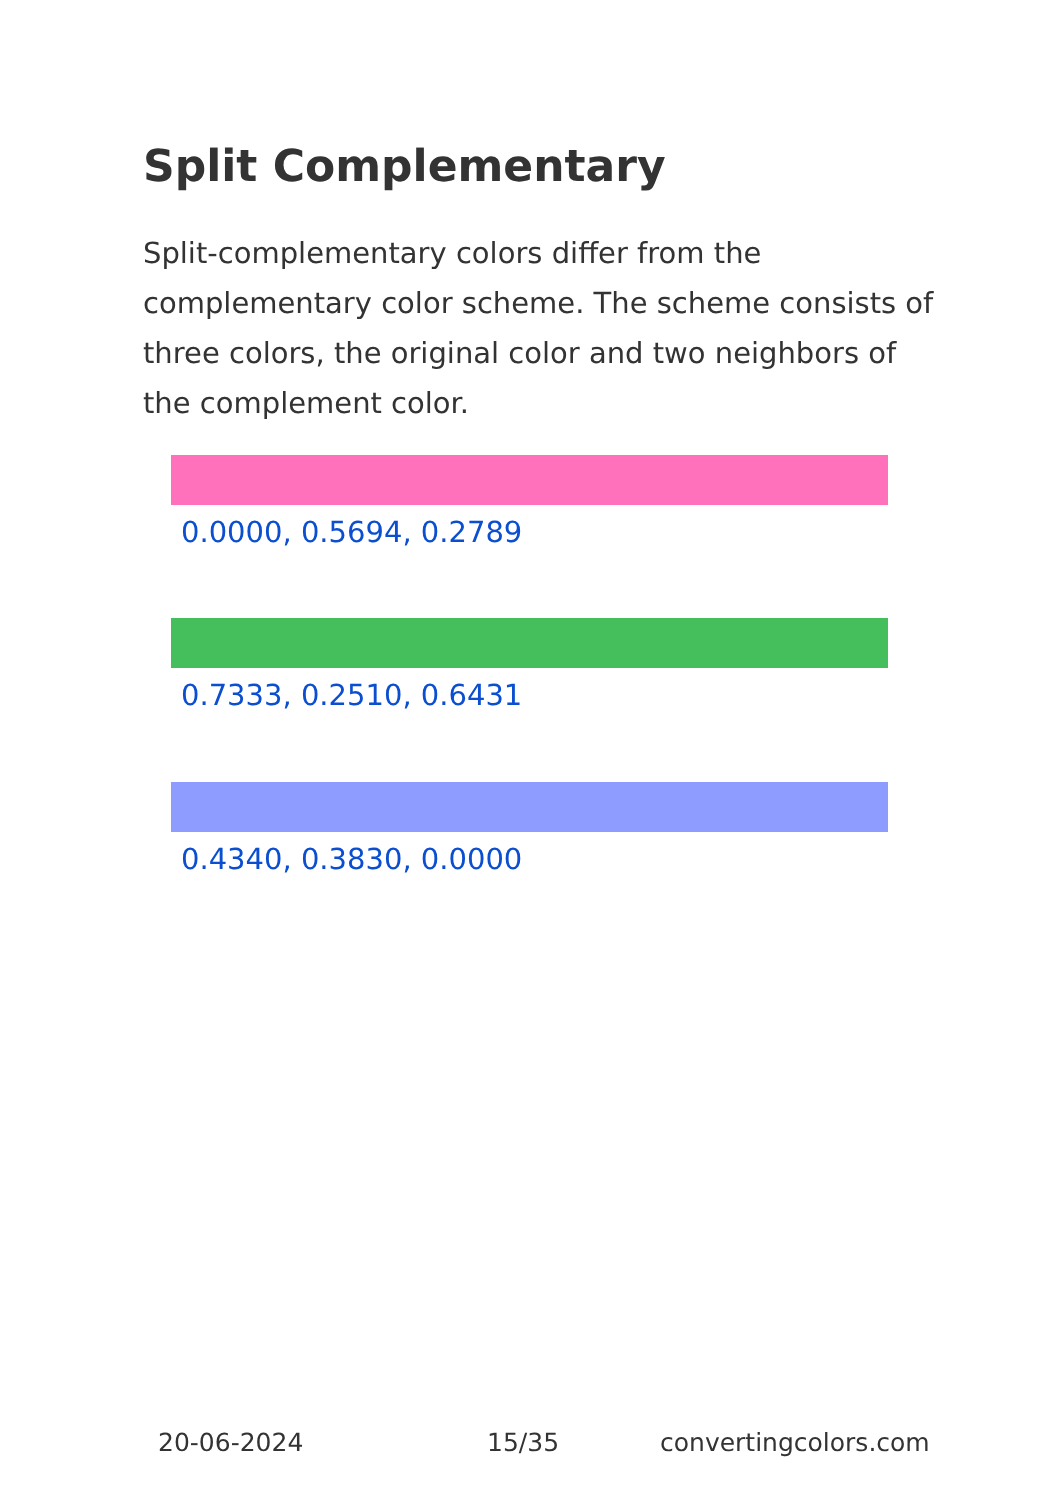Split Complementary
Split-complementary colors differ from the complementary color scheme. The scheme consists of three colors, the original color and two neighbors of the complement color.
0.0000, 0.5694, 0.2789
0.7333, 0.2510, 0.6431
0.4340, 0.3830, 0.0000
20-06-2024 15/35 convertingcolors.com